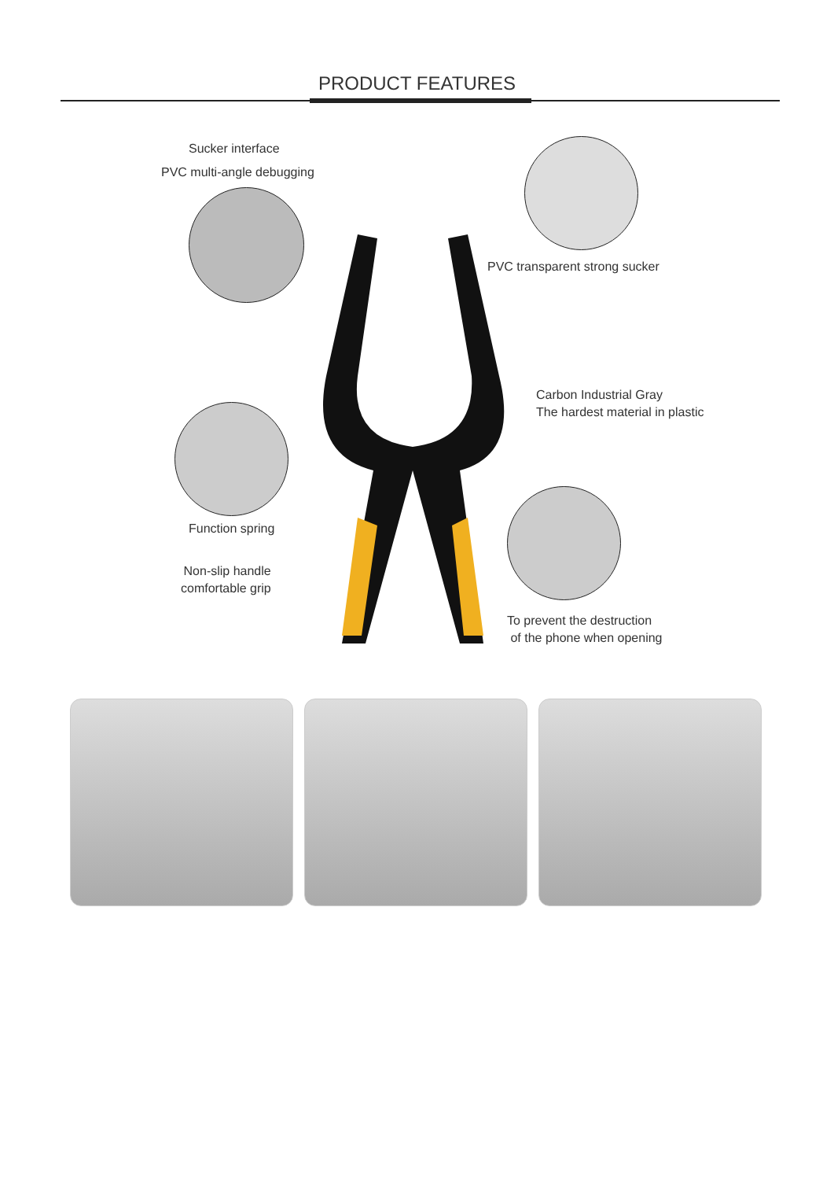PRODUCT FEATURES
Sucker interface
PVC multi-angle debugging
PVC transparent strong sucker
Carbon Industrial Gray
The hardest material in plastic
Function spring
Non-slip handle
comfortable grip
To prevent the destruction
of the phone when opening